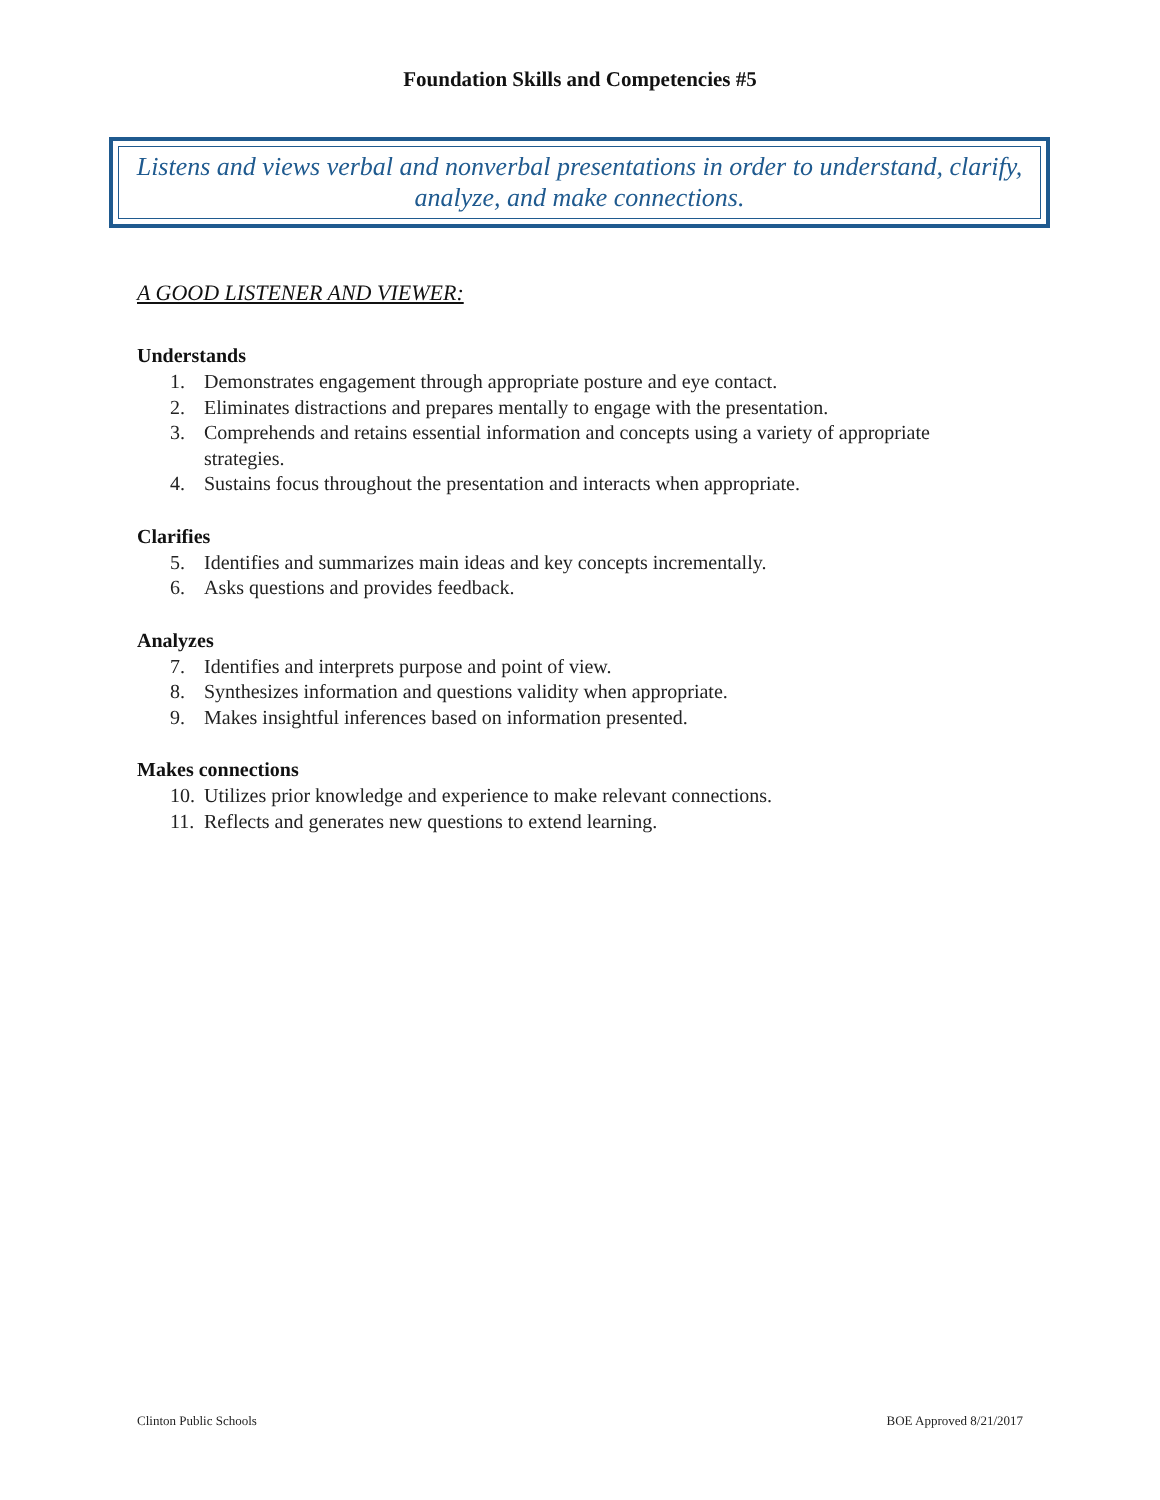Foundation Skills and Competencies #5
Listens and views verbal and nonverbal presentations in order to understand, clarify, analyze, and make connections.
A GOOD LISTENER AND VIEWER:
Understands
1. Demonstrates engagement through appropriate posture and eye contact.
2. Eliminates distractions and prepares mentally to engage with the presentation.
3. Comprehends and retains essential information and concepts using a variety of appropriate strategies.
4. Sustains focus throughout the presentation and interacts when appropriate.
Clarifies
5. Identifies and summarizes main ideas and key concepts incrementally.
6. Asks questions and provides feedback.
Analyzes
7. Identifies and interprets purpose and point of view.
8. Synthesizes information and questions validity when appropriate.
9. Makes insightful inferences based on information presented.
Makes connections
10. Utilizes prior knowledge and experience to make relevant connections.
11. Reflects and generates new questions to extend learning.
Clinton Public Schools BOE Approved 8/21/2017